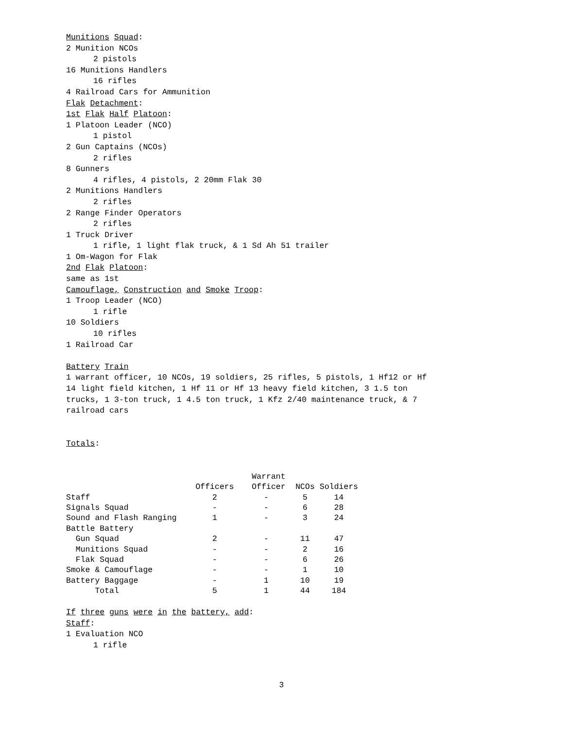Munitions Squad:
2 Munition NCOs
2 pistols
16 Munitions Handlers
16 rifles
4 Railroad Cars for Ammunition
Flak Detachment:
1st Flak Half Platoon:
1 Platoon Leader (NCO)
1 pistol
2 Gun Captains (NCOs)
2 rifles
8 Gunners
4 rifles, 4 pistols, 2 20mm Flak 30
2 Munitions Handlers
2 rifles
2 Range Finder Operators
2 rifles
1 Truck Driver
1 rifle, 1 light flak truck, & 1 Sd Ah 51 trailer
1 Om-Wagon for Flak
2nd Flak Platoon:
same as 1st
Camouflage, Construction and Smoke Troop:
1 Troop Leader (NCO)
1 rifle
10 Soldiers
10 rifles
1 Railroad Car
Battery Train
1 warrant officer, 10 NCOs, 19 soldiers, 25 rifles, 5 pistols, 1 Hf12 or Hf 14 light field kitchen, 1 Hf 11 or Hf 13 heavy field kitchen, 3 1.5 ton trucks, 1 3-ton truck, 1 4.5 ton truck, 1 Kfz 2/40 maintenance truck, & 7 railroad cars
Totals:
| | Officers | Warrant Officer | NCOs | Soldiers |
| --- | --- | --- | --- | --- |
| Staff | 2 | - | 5 | 14 |
| Signals Squad | - | - | 6 | 28 |
| Sound and Flash Ranging | 1 | - | 3 | 24 |
| Battle Battery | | | | |
| Gun Squad | 2 | - | 11 | 47 |
| Munitions Squad | - | - | 2 | 16 |
| Flak Squad | - | - | 6 | 26 |
| Smoke & Camouflage | - | - | 1 | 10 |
| Battery Baggage | - | 1 | 10 | 19 |
| Total | 5 | 1 | 44 | 184 |
If three guns were in the battery, add:
Staff:
1 Evaluation NCO
1 rifle
3